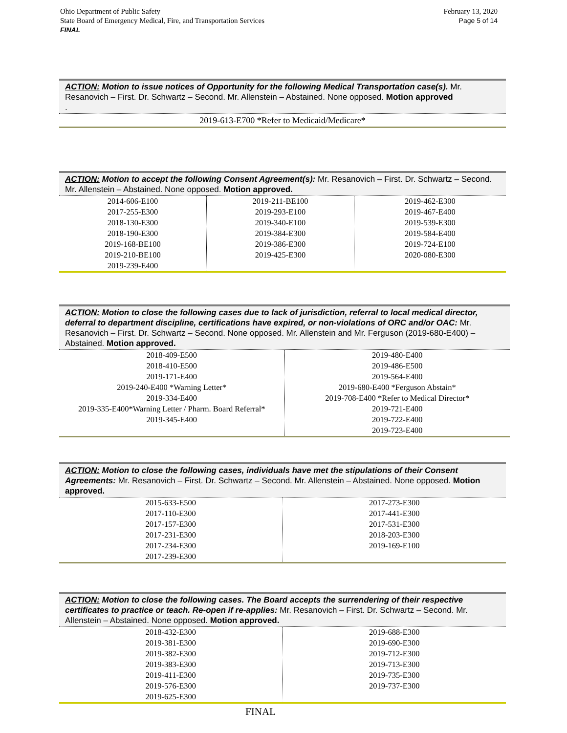February 13, 2020
Page 5 of 14
Ohio Department of Public Safety
State Board of Emergency Medical, Fire, and Transportation Services
FINAL
ACTION: Motion to issue notices of Opportunity for the following Medical Transportation case(s). Mr. Resanovich – First. Dr. Schwartz – Second. Mr. Allenstein – Abstained. None opposed. Motion approved
.
| 2019-613-E700 *Refer to Medicaid/Medicare* |
ACTION: Motion to accept the following Consent Agreement(s): Mr. Resanovich – First. Dr. Schwartz – Second. Mr. Allenstein – Abstained. None opposed. Motion approved.
| 2014-606-E100 2017-255-E300 2018-130-E300 2018-190-E300 2019-168-BE100 2019-210-BE100 2019-239-E400 | 2019-211-BE100 2019-293-E100 2019-340-E100 2019-384-E300 2019-386-E300 2019-425-E300 | 2019-462-E300 2019-467-E400 2019-539-E300 2019-584-E400 2019-724-E100 2020-080-E300 |
ACTION: Motion to close the following cases due to lack of jurisdiction, referral to local medical director, deferral to department discipline, certifications have expired, or non-violations of ORC and/or OAC: Mr. Resanovich – First. Dr. Schwartz – Second. None opposed. Mr. Allenstein and Mr. Ferguson (2019-680-E400) – Abstained. Motion approved.
| 2018-409-E500 2018-410-E500 2019-171-E400 2019-240-E400 *Warning Letter* 2019-334-E400 2019-335-E400*Warning Letter / Pharm. Board Referral* 2019-345-E400 | 2019-480-E400 2019-486-E500 2019-564-E400 2019-680-E400 *Ferguson Abstain* 2019-708-E400 *Refer to Medical Director* 2019-721-E400 2019-722-E400 2019-723-E400 |
ACTION: Motion to close the following cases, individuals have met the stipulations of their Consent Agreements: Mr. Resanovich – First. Dr. Schwartz – Second. Mr. Allenstein – Abstained. None opposed. Motion approved.
| 2015-633-E500 2017-110-E300 2017-157-E300 2017-231-E300 2017-234-E300 2017-239-E300 | 2017-273-E300 2017-441-E300 2017-531-E300 2018-203-E300 2019-169-E100 |
ACTION: Motion to close the following cases. The Board accepts the surrendering of their respective certificates to practice or teach. Re-open if re-applies: Mr. Resanovich – First. Dr. Schwartz – Second. Mr. Allenstein – Abstained. None opposed. Motion approved.
| 2018-432-E300 2019-381-E300 2019-382-E300 2019-383-E300 2019-411-E300 2019-576-E300 2019-625-E300 | 2019-688-E300 2019-690-E300 2019-712-E300 2019-713-E300 2019-735-E300 2019-737-E300 |
FINAL